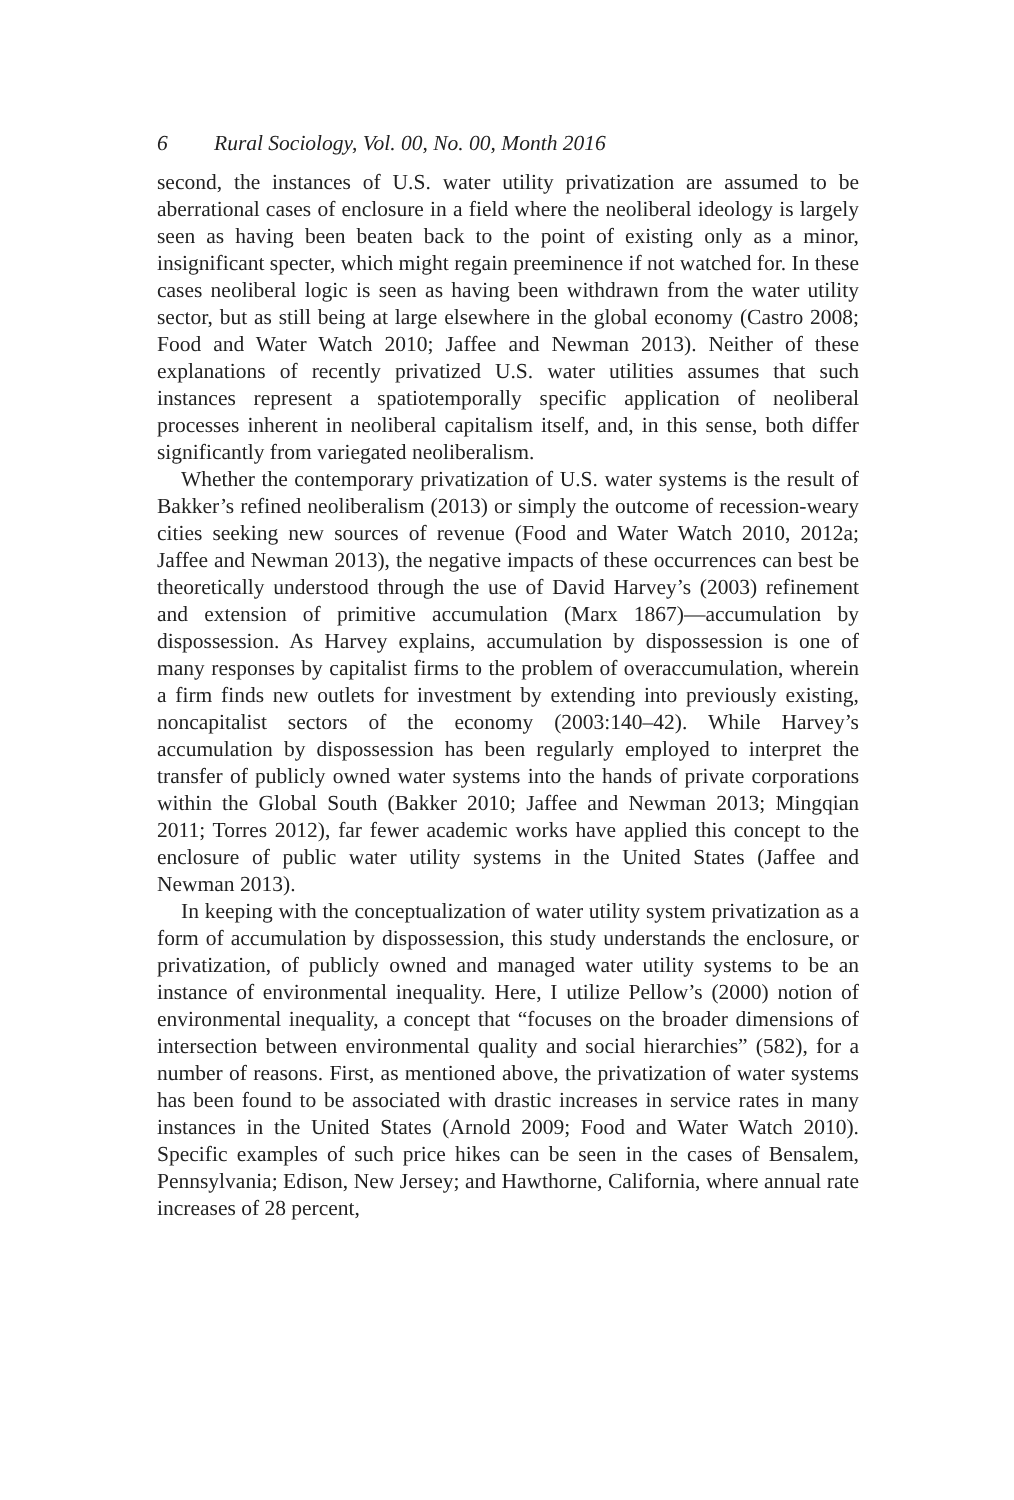6 Rural Sociology, Vol. 00, No. 00, Month 2016
second, the instances of U.S. water utility privatization are assumed to be aberrational cases of enclosure in a field where the neoliberal ideology is largely seen as having been beaten back to the point of existing only as a minor, insignificant specter, which might regain preeminence if not watched for. In these cases neoliberal logic is seen as having been withdrawn from the water utility sector, but as still being at large elsewhere in the global economy (Castro 2008; Food and Water Watch 2010; Jaffee and Newman 2013). Neither of these explanations of recently privatized U.S. water utilities assumes that such instances represent a spatiotemporally specific application of neoliberal processes inherent in neoliberal capitalism itself, and, in this sense, both differ significantly from variegated neoliberalism.
Whether the contemporary privatization of U.S. water systems is the result of Bakker’s refined neoliberalism (2013) or simply the outcome of recession-weary cities seeking new sources of revenue (Food and Water Watch 2010, 2012a; Jaffee and Newman 2013), the negative impacts of these occurrences can best be theoretically understood through the use of David Harvey’s (2003) refinement and extension of primitive accumulation (Marx 1867)—accumulation by dispossession. As Harvey explains, accumulation by dispossession is one of many responses by capitalist firms to the problem of overaccumulation, wherein a firm finds new outlets for investment by extending into previously existing, noncapitalist sectors of the economy (2003:140–42). While Harvey’s accumulation by dispossession has been regularly employed to interpret the transfer of publicly owned water systems into the hands of private corporations within the Global South (Bakker 2010; Jaffee and Newman 2013; Mingqian 2011; Torres 2012), far fewer academic works have applied this concept to the enclosure of public water utility systems in the United States (Jaffee and Newman 2013).
In keeping with the conceptualization of water utility system privatization as a form of accumulation by dispossession, this study understands the enclosure, or privatization, of publicly owned and managed water utility systems to be an instance of environmental inequality. Here, I utilize Pellow’s (2000) notion of environmental inequality, a concept that “focuses on the broader dimensions of intersection between environmental quality and social hierarchies” (582), for a number of reasons. First, as mentioned above, the privatization of water systems has been found to be associated with drastic increases in service rates in many instances in the United States (Arnold 2009; Food and Water Watch 2010). Specific examples of such price hikes can be seen in the cases of Bensalem, Pennsylvania; Edison, New Jersey; and Hawthorne, California, where annual rate increases of 28 percent,